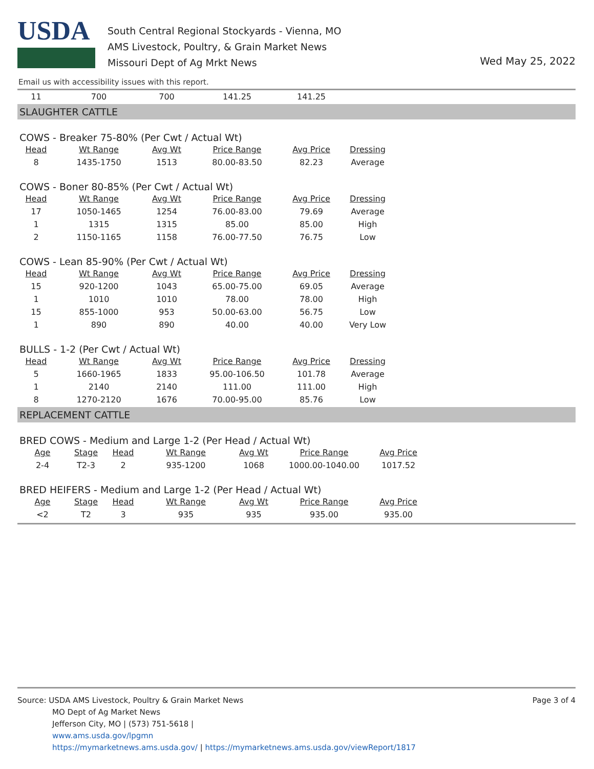USDA
South Central Regional Stockyards - Vienna, MO
AMS Livestock, Poultry, & Grain Market News
Missouri Dept of Ag Mrkt News
Wed May 25, 2022
Email us with accessibility issues with this report.
| 11 | 700 | 700 | 141.25 | 141.25 |
SLAUGHTER CATTLE
COWS - Breaker 75-80% (Per Cwt / Actual Wt)
| Head | Wt Range | Avg Wt | Price Range | Avg Price | Dressing |
| --- | --- | --- | --- | --- | --- |
| 8 | 1435-1750 | 1513 | 80.00-83.50 | 82.23 | Average |
COWS - Boner 80-85% (Per Cwt / Actual Wt)
| Head | Wt Range | Avg Wt | Price Range | Avg Price | Dressing |
| --- | --- | --- | --- | --- | --- |
| 17 | 1050-1465 | 1254 | 76.00-83.00 | 79.69 | Average |
| 1 | 1315 | 1315 | 85.00 | 85.00 | High |
| 2 | 1150-1165 | 1158 | 76.00-77.50 | 76.75 | Low |
COWS - Lean 85-90% (Per Cwt / Actual Wt)
| Head | Wt Range | Avg Wt | Price Range | Avg Price | Dressing |
| --- | --- | --- | --- | --- | --- |
| 15 | 920-1200 | 1043 | 65.00-75.00 | 69.05 | Average |
| 1 | 1010 | 1010 | 78.00 | 78.00 | High |
| 15 | 855-1000 | 953 | 50.00-63.00 | 56.75 | Low |
| 1 | 890 | 890 | 40.00 | 40.00 | Very Low |
BULLS - 1-2 (Per Cwt / Actual Wt)
| Head | Wt Range | Avg Wt | Price Range | Avg Price | Dressing |
| --- | --- | --- | --- | --- | --- |
| 5 | 1660-1965 | 1833 | 95.00-106.50 | 101.78 | Average |
| 1 | 2140 | 2140 | 111.00 | 111.00 | High |
| 8 | 1270-2120 | 1676 | 70.00-95.00 | 85.76 | Low |
REPLACEMENT CATTLE
BRED COWS - Medium and Large 1-2 (Per Head / Actual Wt)
| Age | Stage | Head | Wt Range | Avg Wt | Price Range | Avg Price |
| --- | --- | --- | --- | --- | --- | --- |
| 2-4 | T2-3 | 2 | 935-1200 | 1068 | 1000.00-1040.00 | 1017.52 |
BRED HEIFERS - Medium and Large 1-2 (Per Head / Actual Wt)
| Age | Stage | Head | Wt Range | Avg Wt | Price Range | Avg Price |
| --- | --- | --- | --- | --- | --- | --- |
| <2 | T2 | 3 | 935 | 935 | 935.00 | 935.00 |
Page 3 of 4 Source: USDA AMS Livestock, Poultry & Grain Market News
MO Dept of Ag Market News
Jefferson City, MO | (573) 751-5618 |
www.ams.usda.gov/lpgmn
https://mymarketnews.ams.usda.gov/ | https://mymarketnews.ams.usda.gov/viewReport/1817